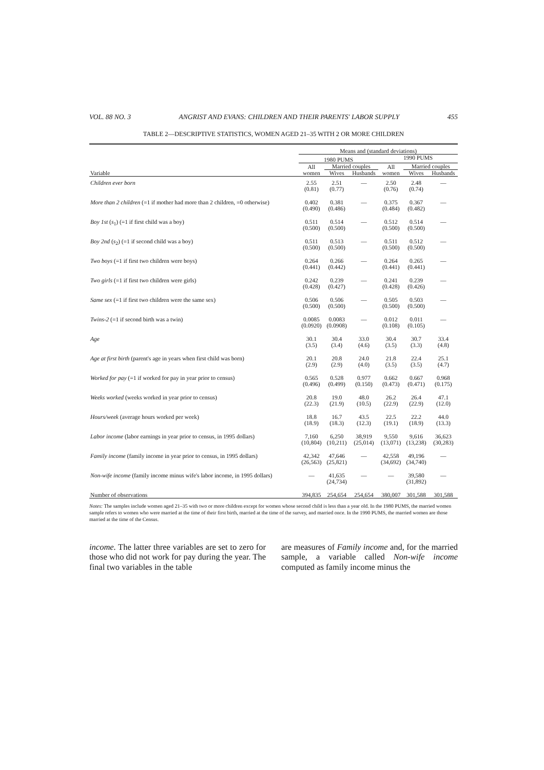VOL. 88 NO. 3 ANGRIST AND EVANS: CHILDREN AND THEIR PARENTS' LABOR SUPPLY 455
TABLE 2—DESCRIPTIVE STATISTICS, WOMEN AGED 21–35 WITH 2 OR MORE CHILDREN
| | Means and (standard deviations) | | | | | |
| --- | --- | --- | --- | --- | --- | --- |
| | 1980 PUMS | | | 1990 PUMS | | |
| | All women | Married couples | | All women | Married couples | |
| Variable | | Wives | Husbands | | Wives | Husbands |
| Children ever born | 2.55 (0.81) | 2.51 (0.77) | — | 2.50 (0.76) | 2.48 (0.74) | — |
| More than 2 children (=1 if mother had more than 2 children, =0 otherwise) | 0.402 (0.490) | 0.381 (0.486) | — | 0.375 (0.484) | 0.367 (0.482) | — |
| Boy 1st ( s<sub>1</sub>) (=1 if first child was a boy) | 0.511 (0.500) | 0.514 (0.500) | — | 0.512 (0.500) | 0.514 (0.500) | — |
| Boy 2nd ( s<sub>2</sub>) (=1 if second child was a boy) | 0.511 (0.500) | 0.513 (0.500) | — | 0.511 (0.500) | 0.512 (0.500) | — |
| Two boys (=1 if first two children were boys) | 0.264 (0.441) | 0.266 (0.442) | — | 0.264 (0.441) | 0.265 (0.441) | — |
| Two girls (=1 if first two children were girls) | 0.242 (0.428) | 0.239 (0.427) | — | 0.241 (0.428) | 0.239 (0.426) | — |
| Same sex (=1 if first two children were the same sex) | 0.506 (0.500) | 0.506 (0.500) | — | 0.505 (0.500) | 0.503 (0.500) | — |
| Twins-2 (=1 if second birth was a twin) | 0.0085 (0.0920) | 0.0083 (0.0908) | — | 0.012 (0.108) | 0.011 (0.105) | — |
| Age | 30.1 (3.5) | 30.4 (3.4) | 33.0 (4.6) | 30.4 (3.5) | 30.7 (3.3) | 33.4 (4.8) |
| Age at first birth (parent's age in years when first child was born) | 20.1 (2.9) | 20.8 (2.9) | 24.0 (4.0) | 21.8 (3.5) | 22.4 (3.5) | 25.1 (4.7) |
| Worked for pay (=1 if worked for pay in year prior to census) | 0.565 (0.496) | 0.528 (0.499) | 0.977 (0.150) | 0.662 (0.473) | 0.667 (0.471) | 0.968 (0.175) |
| Weeks worked (weeks worked in year prior to census) | 20.8 (22.3) | 19.0 (21.9) | 48.0 (10.5) | 26.2 (22.9) | 26.4 (22.9) | 47.1 (12.0) |
| Hours/week (average hours worked per week) | 18.8 (18.9) | 16.7 (18.3) | 43.5 (12.3) | 22.5 (19.1) | 22.2 (18.9) | 44.0 (13.3) |
| Labor income (labor earnings in year prior to census, in 1995 dollars) | 7,160 (10,804) | 6,250 (10,211) | 38,919 (25,014) | 9,550 (13,071) | 9,616 (13,238) | 36,623 (30,283) |
| Family income (family income in year prior to census, in 1995 dollars) | 42,342 (26,563) | 47,646 (25,821) | — | 42,558 (34,692) | 49,196 (34,740) | — |
| Non-wife income (family income minus wife's labor income, in 1995 dollars) | — | 41,635 (24,734) | — | — | 39,580 (31,892) | — |
| Number of observations | 394,835 | 254,654 | 254,654 | 380,007 | 301,588 | 301,588 |
Notes: The samples include women aged 21–35 with two or more children except for women whose second child is less than a year old. In the 1980 PUMS, the married women sample refers to women who were married at the time of their first birth, married at the time of the survey, and married once. In the 1990 PUMS, the married women are those married at the time of the Census.
income. The latter three variables are set to zero for those who did not work for pay during the year. The final two variables in the table
are measures of Family income and, for the married sample, a variable called Non-wife income computed as family income minus the